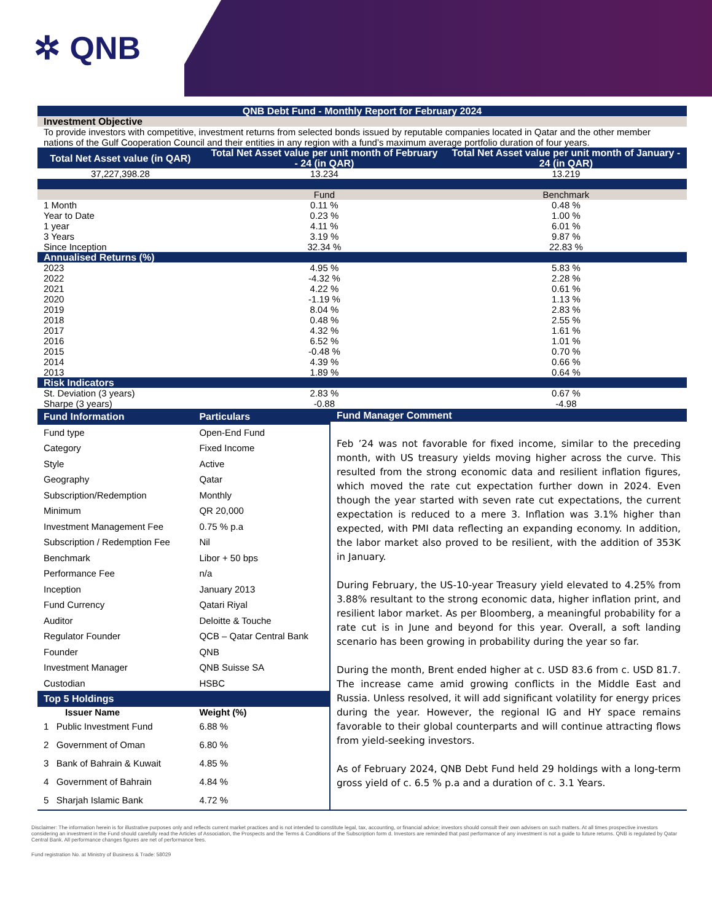✲ QNB
| QNB Debt Fund - Monthly Report for February 2024 | | |
| Investment Objective | | |
| To provide investors with competitive, investment returns from selected bonds issued by reputable companies located in Qatar and the other member nations of the Gulf Cooperation Council and their entities in any region with a fund’s maximum average portfolio duration of four years. | | |
| Total Net Asset value (in QAR) | Total Net Asset value per unit month of February - 24 (in QAR) | Total Net Asset value per unit month of January - 24 (in QAR) |
| 37,227,398.28 | 13.234 | 13.219 |
| | Fund | Benchmark |
| 1 Month | 0.11 % | 0.48 % |
| Year to Date | 0.23 % | 1.00 % |
| 1 year | 4.11 % | 6.01 % |
| 3 Years | 3.19 % | 9.87 % |
| Since Inception | 32.34 % | 22.83 % |
| Annualised Returns (%) | | |
| 2023 | 4.95 % | 5.83 % |
| 2022 | -4.32 % | 2.28 % |
| 2021 | 4.22 % | 0.61 % |
| 2020 | -1.19 % | 1.13 % |
| 2019 | 8.04 % | 2.83 % |
| 2018 | 0.48 % | 2.55 % |
| 2017 | 4.32 % | 1.61 % |
| 2016 | 6.52 % | 1.01 % |
| 2015 | -0.48 % | 0.70 % |
| 2014 | 4.39 % | 0.66 % |
| 2013 | 1.89 % | 0.64 % |
| Risk Indicators | | |
| St. Deviation (3 years) | 2.83 % | 0.67 % |
| Sharpe (3 years) | -0.88 | -4.98 |
| Fund Information | Particulars |
| Fund type | Open-End Fund |
| Category | Fixed Income |
| Style | Active |
| Geography | Qatar |
| Subscription/Redemption | Monthly |
| Minimum | QR 20,000 |
| Investment Management Fee | 0.75 % p.a |
| Subscription / Redemption Fee | Nil |
| Benchmark | Libor + 50 bps |
| Performance Fee | n/a |
| Inception | January 2013 |
| Fund Currency | Qatari Riyal |
| Auditor | Deloitte & Touche |
| Regulator Founder | QCB – Qatar Central Bank |
| Founder | QNB |
| Investment Manager | QNB Suisse SA |
| Custodian | HSBC |
| Top 5 Holdings | |
| Issuer Name | Weight (%) |
| 1 Public Investment Fund | 6.88 % |
| 2 Government of Oman | 6.80 % |
| 3 Bank of Bahrain & Kuwait | 4.85 % |
| 4 Government of Bahrain | 4.84 % |
| 5 Sharjah Islamic Bank | 4.72 % |
Fund Manager Comment
Feb ’24 was not favorable for fixed income, similar to the preceding month, with US treasury yields moving higher across the curve. This resulted from the strong economic data and resilient inflation figures, which moved the rate cut expectation further down in 2024. Even though the year started with seven rate cut expectations, the current expectation is reduced to a mere 3. Inflation was 3.1% higher than expected, with PMI data reflecting an expanding economy. In addition, the labor market also proved to be resilient, with the addition of 353K in January.
During February, the US-10-year Treasury yield elevated to 4.25% from 3.88% resultant to the strong economic data, higher inflation print, and resilient labor market. As per Bloomberg, a meaningful probability for a rate cut is in June and beyond for this year. Overall, a soft landing scenario has been growing in probability during the year so far.
During the month, Brent ended higher at c. USD 83.6 from c. USD 81.7. The increase came amid growing conflicts in the Middle East and Russia. Unless resolved, it will add significant volatility for energy prices during the year. However, the regional IG and HY space remains favorable to their global counterparts and will continue attracting flows from yield-seeking investors.
As of February 2024, QNB Debt Fund held 29 holdings with a long-term gross yield of c. 6.5 % p.a and a duration of c. 3.1 Years.
Disclaimer: The information herein is for illustrative purposes only and reflects current market practices and is not intended to constitute legal, tax, accounting, or financial advice; investors should consult their own advisers on such matters. At all times prospective investors considering an investment in the Fund should carefully read the Articles of Association, the Prospects and the Terms & Conditions of the Subscription form d. Investors are reminded that past performance of any investment is not a guide to future returns. QNB is regulated by Qatar Central Bank. All performance changes figures are net of performance fees.
Fund registration No. at Ministry of Business & Trade: 58029